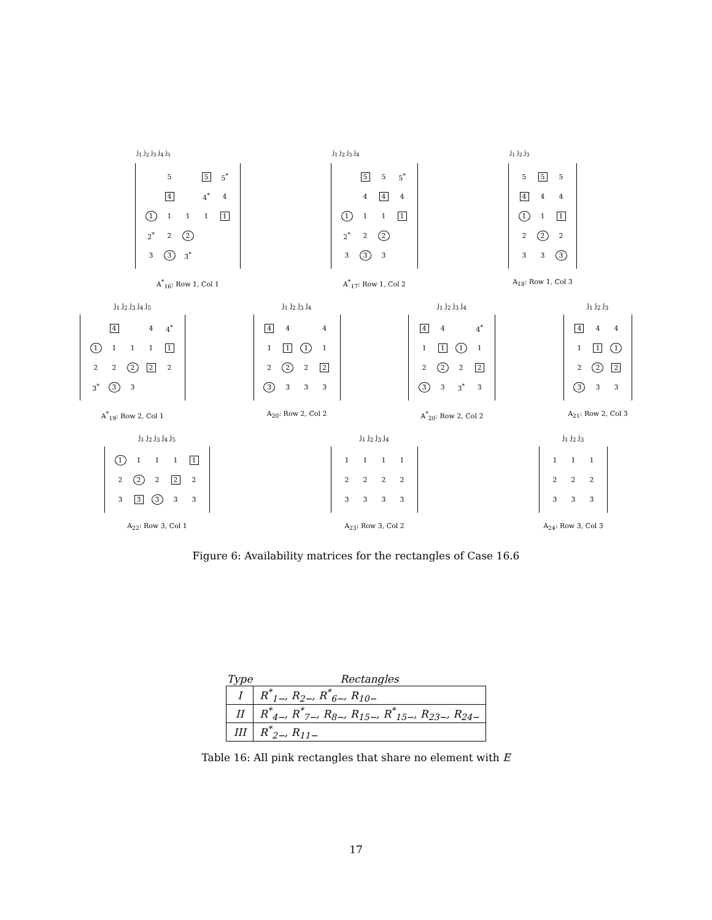| j<sub>1</sub> j<sub>2</sub> j<sub>3</sub> j<sub>4</sub> j<sub>5</sub> |
| | 5 | | 5 | 5<sup>*</sup> |
| | 4 | | 4<sup>*</sup> | 4 |
| 1 | 1 | 1 | 1 | 1 |
| 2<sup>*</sup> | 2 | 2 | | |
| 3 | 3 | 3<sup>*</sup> | | |
A<sup>*</sup><sub>16</sub>: Row 1, Col 1
| j<sub>1</sub> j<sub>2</sub> j<sub>3</sub> j<sub>4</sub> |
| | 5 | 5 | 5<sup>*</sup> |
| | 4 | 4 | 4 |
| 1 | 1 | 1 | 1 |
| 2<sup>*</sup> | 2 | 2 | |
| 3 | 3 | 3 | |
A<sup>*</sup><sub>17</sub>: Row 1, Col 2
| j<sub>1</sub> j<sub>2</sub> j<sub>3</sub> |
| 5 | 5 | 5 |
| 4 | 4 | 4 |
| 1 | 1 | 1 |
| 2 | 2 | 2 |
| 3 | 3 | 3 |
A<sub>18</sub>: Row 1, Col 3
j<sub>1</sub> j<sub>2</sub> j<sub>3</sub> j<sub>4</sub> j<sub>5</sub>
| | 4 | | 4 | 4<sup>*</sup> |
| 1 | 1 | 1 | 1 | 1 |
| 2 | 2 | 2 | 2 | 2 |
| 3<sup>*</sup> | 3 | 3 | | |
A<sup>*</sup><sub>19</sub>: Row 2, Col 1
j<sub>1</sub> j<sub>2</sub> j<sub>3</sub> j<sub>4</sub>
| 4 | 4 | | 4 |
| 1 | 1 | 1 | 1 |
| 2 | 2 | 2 | 2 |
| 3 | 3 | 3 | 3 |
A<sub>20</sub>: Row 2, Col 2
j<sub>1</sub> j<sub>2</sub> j<sub>3</sub> j<sub>4</sub>
| 4 | 4 | | 4<sup>*</sup> |
| 1 | 1 | 1 | 1 |
| 2 | 2 | 2 | 2 |
| 3 | 3 | 3<sup>*</sup> | 3 |
A<sup>*</sup><sub>20</sub>: Row 2, Col 2
j<sub>1</sub> j<sub>2</sub> j<sub>3</sub>
| 4 | 4 | 4 |
| 1 | 1 | 1 |
| 2 | 2 | 2 |
| 3 | 3 | 3 |
A<sub>21</sub>: Row 2, Col 3
j<sub>1</sub> j<sub>2</sub> j<sub>3</sub> j<sub>4</sub> j<sub>5</sub>
| 1 | 1 | 1 | 1 | 1 |
| 2 | 2 | 2 | 2 | 2 |
| 3 | 3 | 3 | 3 | 3 |
A<sub>22</sub>: Row 3, Col 1
j<sub>1</sub> j<sub>2</sub> j<sub>3</sub> j<sub>4</sub>
| 1 | 1 | 1 | 1 |
| 2 | 2 | 2 | 2 |
| 3 | 3 | 3 | 3 |
A<sub>23</sub>: Row 3, Col 2
j<sub>1</sub> j<sub>2</sub> j<sub>3</sub>
| 1 | 1 | 1 |
| 2 | 2 | 2 |
| 3 | 3 | 3 |
A<sub>24</sub>: Row 3, Col 3
Figure 6: Availability matrices for the rectangles of Case 16.6
| Type | Rectangles |
| --- | --- |
| I | R<sup>*</sup><sub>1−</sub>, R<sub>2−</sub>, R<sup>*</sup><sub>6−</sub>, R<sub>10−</sub> |
| II | R<sup>*</sup><sub>4−</sub>, R<sup>*</sup><sub>7−</sub>, R<sub>8−</sub>, R<sub>15−</sub>, R<sup>*</sup><sub>15−</sub>, R<sub>23−</sub>, R<sub>24−</sub> |
| III | R<sup>*</sup><sub>2−</sub>, R<sub>11−</sub> |
Table 16: All pink rectangles that share no element with E
17